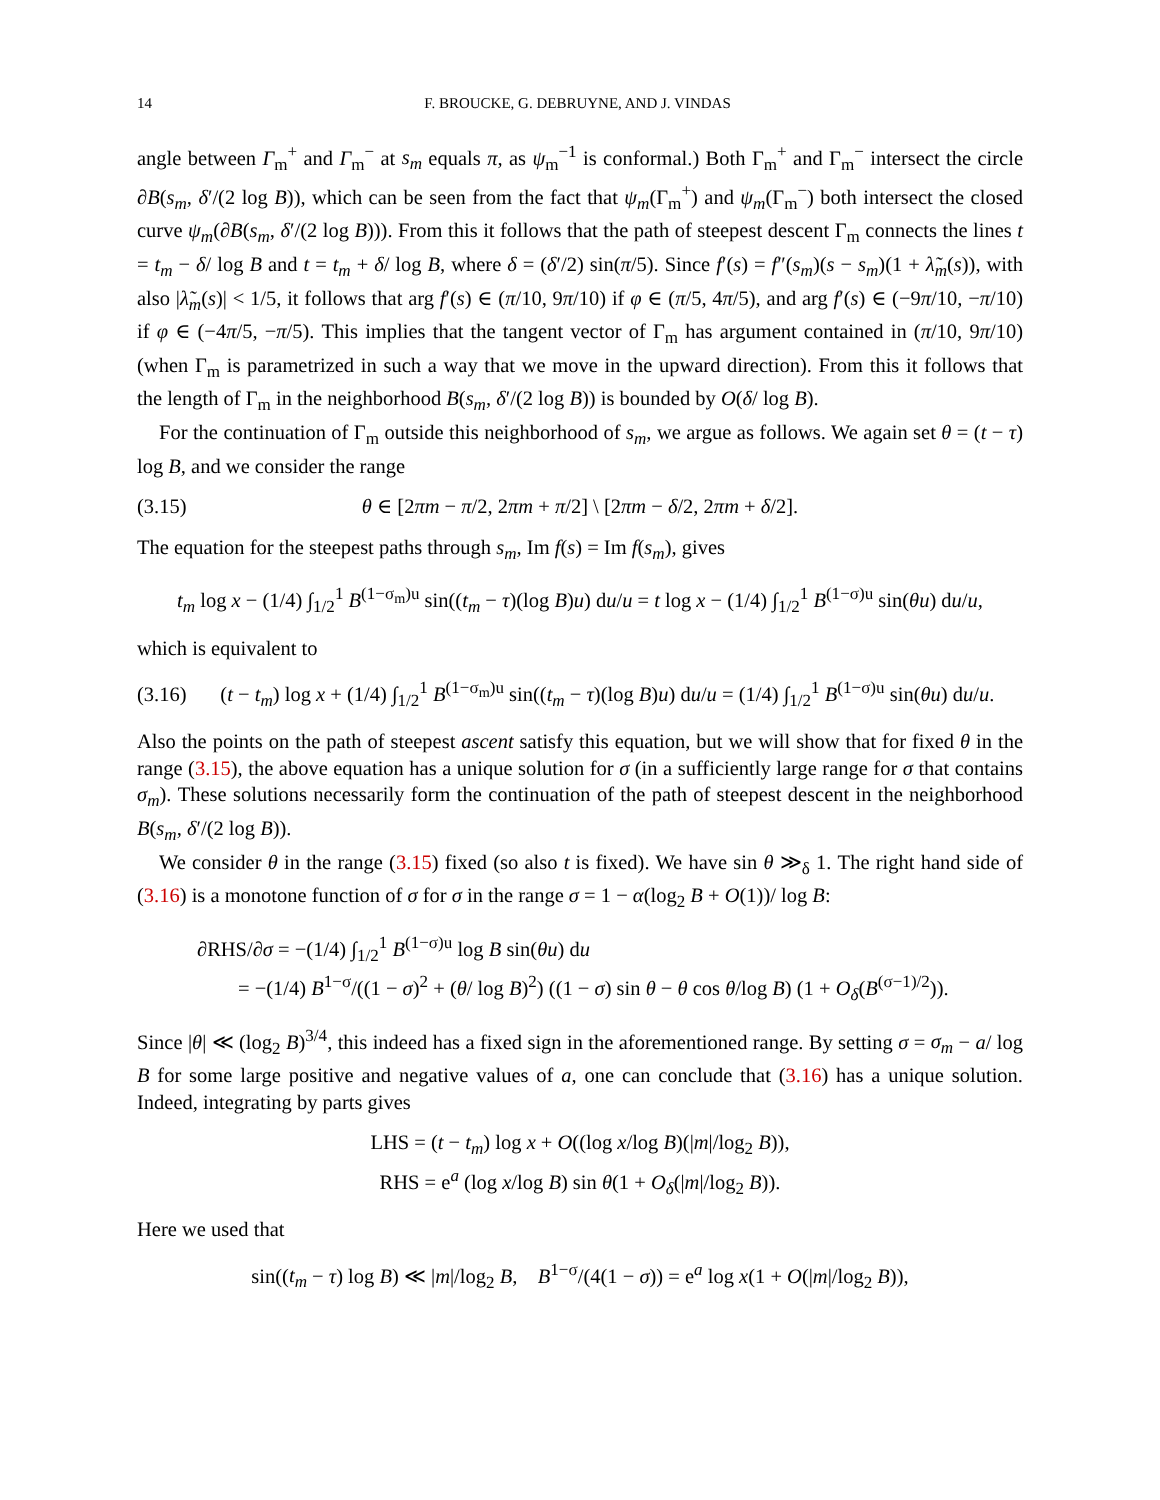14 F. BROUCKE, G. DEBRUYNE, AND J. VINDAS
angle between Γ<sub>m</sub><sup>+</sup> and Γ<sub>m</sub><sup>−</sup> at s<sub>m</sub> equals π, as ψ<sub>m</sub><sup>−1</sup> is conformal.) Both Γ<sub>m</sub><sup>+</sup> and Γ<sub>m</sub><sup>−</sup> intersect the circle ∂B(s<sub>m</sub>, δ′/(2 log B)), which can be seen from the fact that ψ<sub>m</sub>(Γ<sub>m</sub><sup>+</sup>) and ψ<sub>m</sub>(Γ<sub>m</sub><sup>−</sup>) both intersect the closed curve ψ<sub>m</sub>(∂B(s<sub>m</sub>, δ′/(2 log B))). From this it follows that the path of steepest descent Γ<sub>m</sub> connects the lines t = t<sub>m</sub> − δ/ log B and t = t<sub>m</sub> + δ/ log B, where δ = (δ′/2) sin(π/5). Since f′(s) = f″(s<sub>m</sub>)(s − s<sub>m</sub>)(1 + λ̃<sub>m</sub>(s)), with also |λ̃<sub>m</sub>(s)| < 1/5, it follows that arg f′(s) ∈ (π/10, 9π/10) if φ ∈ (π/5, 4π/5), and arg f′(s) ∈ (−9π/10, −π/10) if φ ∈ (−4π/5, −π/5). This implies that the tangent vector of Γ<sub>m</sub> has argument contained in (π/10, 9π/10) (when Γ<sub>m</sub> is parametrized in such a way that we move in the upward direction). From this it follows that the length of Γ<sub>m</sub> in the neighborhood B(s<sub>m</sub>, δ′/(2 log B)) is bounded by O(δ/ log B).
For the continuation of Γ<sub>m</sub> outside this neighborhood of s<sub>m</sub>, we argue as follows. We again set θ = (t − τ) log B, and we consider the range
(3.15) θ ∈ [2πm − π/2, 2πm + π/2] \ [2πm − δ/2, 2πm + δ/2].
The equation for the steepest paths through s<sub>m</sub>, Im f(s) = Im f(s<sub>m</sub>), gives
t<sub>m</sub> log x − (1/4) ∫<sub>1/2</sub><sup>1</sup> B<sup>(1−σ<sub>m</sub>)u</sup> sin((t<sub>m</sub> − τ)(log B)u) du/u = t log x − (1/4) ∫<sub>1/2</sub><sup>1</sup> B<sup>(1−σ)u</sup> sin(θu) du/u,
which is equivalent to
(3.16) (t − t<sub>m</sub>) log x + (1/4) ∫<sub>1/2</sub><sup>1</sup> B<sup>(1−σ<sub>m</sub>)u</sup> sin((t<sub>m</sub> − τ)(log B)u) du/u = (1/4) ∫<sub>1/2</sub><sup>1</sup> B<sup>(1−σ)u</sup> sin(θu) du/u.
Also the points on the path of steepest ascent satisfy this equation, but we will show that for fixed θ in the range (3.15), the above equation has a unique solution for σ (in a sufficiently large range for σ that contains σ<sub>m</sub>). These solutions necessarily form the continuation of the path of steepest descent in the neighborhood B(s<sub>m</sub>, δ′/(2 log B)).
We consider θ in the range (3.15) fixed (so also t is fixed). We have sin θ ≫<sub>δ</sub> 1. The right hand side of (3.16) is a monotone function of σ for σ in the range σ = 1 − α(log<sub>2</sub> B + O(1))/ log B:
∂RHS/∂σ = −(1/4) ∫<sub>1/2</sub><sup>1</sup> B<sup>(1−σ)u</sup> log B sin(θu) du
= −(1/4) B<sup>1−σ</sup>/((1 − σ)<sup>2</sup> + (θ/ log B)<sup>2</sup>) ((1 − σ) sin θ − θ cos θ/log B) (1 + O<sub>δ</sub>(B<sup>(σ−1)/2</sup>)).
Since |θ| ≪ (log<sub>2</sub> B)<sup>3/4</sup>, this indeed has a fixed sign in the aforementioned range. By setting σ = σ<sub>m</sub> − a/ log B for some large positive and negative values of a, one can conclude that (3.16) has a unique solution. Indeed, integrating by parts gives
LHS = (t − t<sub>m</sub>) log x + O((log x/log B)(|m|/log<sub>2</sub> B)),
RHS = e<sup>a</sup> (log x/log B) sin θ(1 + O<sub>δ</sub>(|m|/log<sub>2</sub> B)).
Here we used that
sin((t<sub>m</sub> − τ) log B) ≪ |m|/log<sub>2</sub> B, B<sup>1−σ</sup>/(4(1 − σ)) = e<sup>a</sup> log x(1 + O(|m|/log<sub>2</sub> B)),